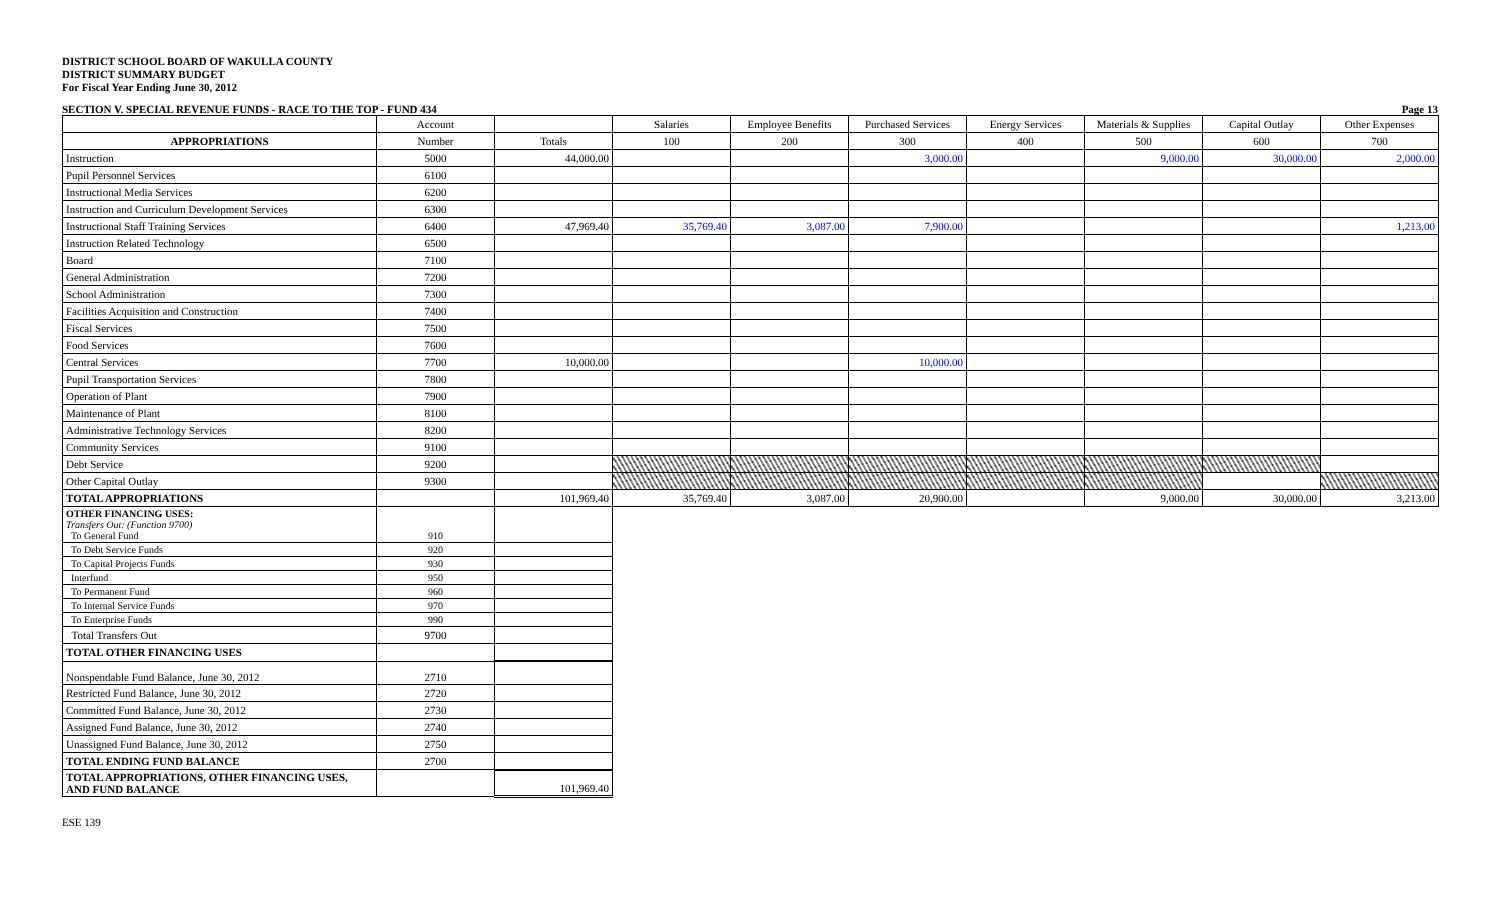DISTRICT SCHOOL BOARD OF WAKULLA COUNTY
DISTRICT SUMMARY BUDGET
For Fiscal Year Ending June 30, 2012
SECTION V. SPECIAL REVENUE FUNDS - RACE TO THE TOP - FUND 434 Page 13
| | Account | | Salaries | Employee Benefits | Purchased Services | Energy Services | Materials & Supplies | Capital Outlay | Other Expenses |
| --- | --- | --- | --- | --- | --- | --- | --- | --- | --- |
| APPROPRIATIONS | Number | Totals | 100 | 200 | 300 | 400 | 500 | 600 | 700 |
| Instruction | 5000 | 44,000.00 | | | 3,000.00 | | 9,000.00 | 30,000.00 | 2,000.00 |
| Pupil Personnel Services | 6100 | | | | | | | | |
| Instructional Media Services | 6200 | | | | | | | | |
| Instruction and Curriculum Development Services | 6300 | | | | | | | | |
| Instructional Staff Training Services | 6400 | 47,969.40 | 35,769.40 | 3,087.00 | 7,900.00 | | | | 1,213.00 |
| Instruction Related Technology | 6500 | | | | | | | | |
| Board | 7100 | | | | | | | | |
| General Administration | 7200 | | | | | | | | |
| School Administration | 7300 | | | | | | | | |
| Facilities Acquisition and Construction | 7400 | | | | | | | | |
| Fiscal Services | 7500 | | | | | | | | |
| Food Services | 7600 | | | | | | | | |
| Central Services | 7700 | 10,000.00 | | | 10,000.00 | | | | |
| Pupil Transportation Services | 7800 | | | | | | | | |
| Operation of Plant | 7900 | | | | | | | | |
| Maintenance of Plant | 8100 | | | | | | | | |
| Administrative Technology Services | 8200 | | | | | | | | |
| Community Services | 9100 | | | | | | | | |
| Debt Service | 9200 | | | | | | | | |
| Other Capital Outlay | 9300 | | | | | | | | |
| TOTAL APPROPRIATIONS | | 101,969.40 | 35,769.40 | 3,087.00 | 20,900.00 | | 9,000.00 | 30,000.00 | 3,213.00 |
| OTHER FINANCING USES: Transfers Out: (Function 9700) To General Fund | 910 | | | | | | | | |
| To Debt Service Funds | 920 | | | | | | | | |
| To Capital Projects Funds | 930 | | | | | | | | |
| Interfund | 950 | | | | | | | | |
| To Permanent Fund | 960 | | | | | | | | |
| To Internal Service Funds | 970 | | | | | | | | |
| To Enterprise Funds | 990 | | | | | | | | |
| Total Transfers Out | 9700 | | | | | | | | |
| TOTAL OTHER FINANCING USES | | | | | | | | | |
| Nonspendable Fund Balance, June 30, 2012 | 2710 | | | | | | | | |
| Restricted Fund Balance, June 30, 2012 | 2720 | | | | | | | | |
| Committed Fund Balance, June 30, 2012 | 2730 | | | | | | | | |
| Assigned Fund Balance, June 30, 2012 | 2740 | | | | | | | | |
| Unassigned Fund Balance, June 30, 2012 | 2750 | | | | | | | | |
| TOTAL ENDING FUND BALANCE | 2700 | | | | | | | | |
| TOTAL APPROPRIATIONS, OTHER FINANCING USES, AND FUND BALANCE | | 101,969.40 | | | | | | | |
ESE 139